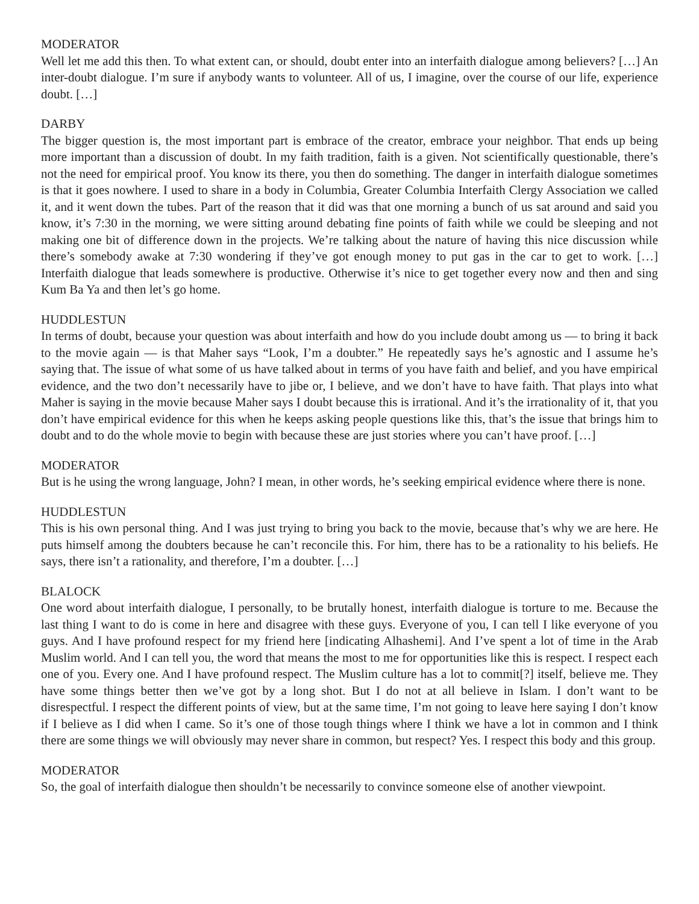MODERATOR
Well let me add this then. To what extent can, or should, doubt enter into an interfaith dialogue among believers? […] An inter-doubt dialogue. I’m sure if anybody wants to volunteer. All of us, I imagine, over the course of our life, experience doubt. […]
DARBY
The bigger question is, the most important part is embrace of the creator, embrace your neighbor. That ends up being more important than a discussion of doubt. In my faith tradition, faith is a given. Not scientifically questionable, there’s not the need for empirical proof. You know its there, you then do something. The danger in interfaith dialogue sometimes is that it goes nowhere. I used to share in a body in Columbia, Greater Columbia Interfaith Clergy Association we called it, and it went down the tubes. Part of the reason that it did was that one morning a bunch of us sat around and said you know, it’s 7:30 in the morning, we were sitting around debating fine points of faith while we could be sleeping and not making one bit of difference down in the projects. We’re talking about the nature of having this nice discussion while there’s somebody awake at 7:30 wondering if they’ve got enough money to put gas in the car to get to work. […] Interfaith dialogue that leads somewhere is productive. Otherwise it’s nice to get together every now and then and sing Kum Ba Ya and then let’s go home.
HUDDLESTUN
In terms of doubt, because your question was about interfaith and how do you include doubt among us — to bring it back to the movie again — is that Maher says “Look, I’m a doubter.” He repeatedly says he’s agnostic and I assume he’s saying that. The issue of what some of us have talked about in terms of you have faith and belief, and you have empirical evidence, and the two don’t necessarily have to jibe or, I believe, and we don’t have to have faith. That plays into what Maher is saying in the movie because Maher says I doubt because this is irrational. And it’s the irrationality of it, that you don’t have empirical evidence for this when he keeps asking people questions like this, that’s the issue that brings him to doubt and to do the whole movie to begin with because these are just stories where you can’t have proof. […]
MODERATOR
But is he using the wrong language, John? I mean, in other words, he’s seeking empirical evidence where there is none.
HUDDLESTUN
This is his own personal thing. And I was just trying to bring you back to the movie, because that’s why we are here. He puts himself among the doubters because he can’t reconcile this. For him, there has to be a rationality to his beliefs. He says, there isn’t a rationality, and therefore, I’m a doubter. […]
BLALOCK
One word about interfaith dialogue, I personally, to be brutally honest, interfaith dialogue is torture to me. Because the last thing I want to do is come in here and disagree with these guys. Everyone of you, I can tell I like everyone of you guys. And I have profound respect for my friend here [indicating Alhashemi]. And I’ve spent a lot of time in the Arab Muslim world. And I can tell you, the word that means the most to me for opportunities like this is respect. I respect each one of you. Every one. And I have profound respect. The Muslim culture has a lot to commit[?] itself, believe me. They have some things better then we’ve got by a long shot. But I do not at all believe in Islam. I don’t want to be disrespectful. I respect the different points of view, but at the same time, I’m not going to leave here saying I don’t know if I believe as I did when I came. So it’s one of those tough things where I think we have a lot in common and I think there are some things we will obviously may never share in common, but respect? Yes. I respect this body and this group.
MODERATOR
So, the goal of interfaith dialogue then shouldn’t be necessarily to convince someone else of another viewpoint.